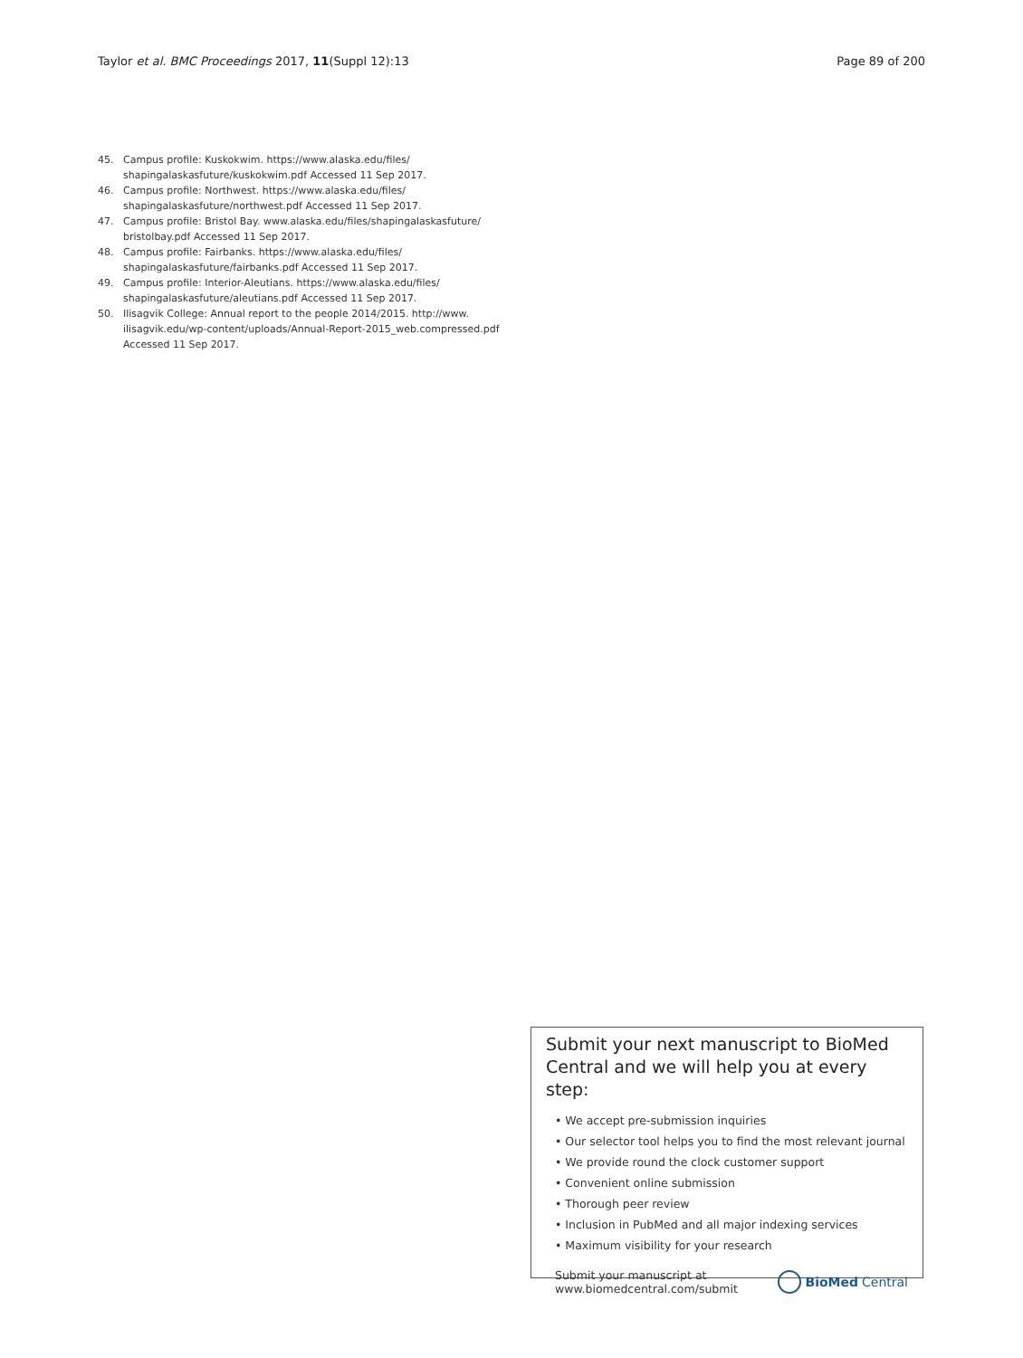Taylor et al. BMC Proceedings 2017, 11(Suppl 12):13 Page 89 of 200
45. Campus profile: Kuskokwim. https://www.alaska.edu/files/ shapingalaskasfuture/kuskokwim.pdf Accessed 11 Sep 2017.
46. Campus profile: Northwest. https://www.alaska.edu/files/ shapingalaskasfuture/northwest.pdf Accessed 11 Sep 2017.
47. Campus profile: Bristol Bay. www.alaska.edu/files/shapingalaskasfuture/ bristolbay.pdf Accessed 11 Sep 2017.
48. Campus profile: Fairbanks. https://www.alaska.edu/files/ shapingalaskasfuture/fairbanks.pdf Accessed 11 Sep 2017.
49. Campus profile: Interior-Aleutians. https://www.alaska.edu/files/ shapingalaskasfuture/aleutians.pdf Accessed 11 Sep 2017.
50. Ilisagvik College: Annual report to the people 2014/2015. http://www. ilisagvik.edu/wp-content/uploads/Annual-Report-2015_web.compressed.pdf Accessed 11 Sep 2017.
Submit your next manuscript to BioMed Central and we will help you at every step:
• We accept pre-submission inquiries
• Our selector tool helps you to find the most relevant journal
• We provide round the clock customer support
• Convenient online submission
• Thorough peer review
• Inclusion in PubMed and all major indexing services
• Maximum visibility for your research
Submit your manuscript at
www.biomedcentral.com/submit BioMed Central